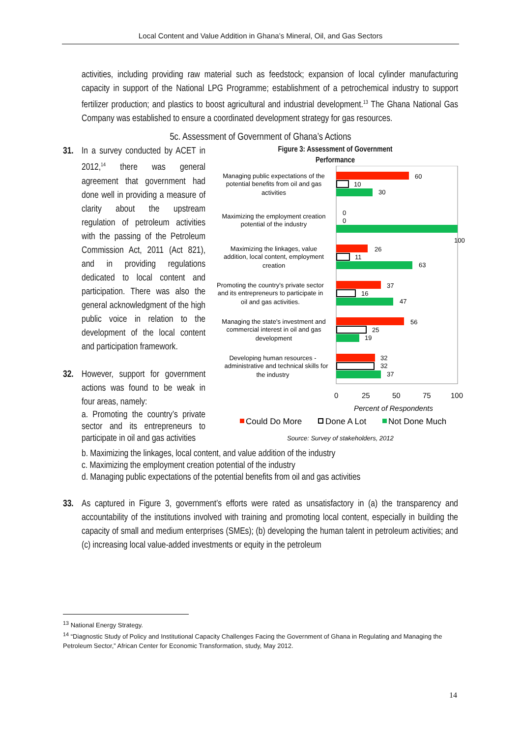Local Content and Value Addition in Ghana’s Mineral, Oil, and Gas Sectors
activities, including providing raw material such as feedstock; expansion of local cylinder manufacturing capacity in support of the National LPG Programme; establishment of a petrochemical industry to support fertilizer production; and plastics to boost agricultural and industrial development.<sup>13</sup> The Ghana National Gas Company was established to ensure a coordinated development strategy for gas resources.
5c. Assessment of Government of Ghana’s Actions
31. In a survey conducted by ACET in 2012,<sup>14</sup> there was general agreement that government had done well in providing a measure of clarity about the upstream regulation of petroleum activities with the passing of the Petroleum Commission Act, 2011 (Act 821), and in providing regulations dedicated to local content and participation. There was also the general acknowledgment of the high public voice in relation to the development of the local content and participation framework.
32. However, support for government actions was found to be weak in four areas, namely:
a. Promoting the country’s private sector and its entrepreneurs to participate in oil and gas activities
Figure 3: Assessment of Government
Performance
Managing public expectations of the
potential benefits from oil and gas
activities
60
10
30
Maximizing the employment creation
potential of the industry
0
0
100
Maximizing the linkages, value
addition, local content, employment
creation
26
11
63
Promoting the country's private sector
and its entrepreneurs to participate in
oil and gas activities.
37
16
47
Managing the state's investment and
commercial interest in oil and gas
development
56
25
19
Developing human resources -
administrative and technical skills for
the industry
32
32
37
0
25
50
75
100
Percent of Respondents
Could Do More
Done A Lot
Not Done Much
Source: Survey of stakeholders, 2012
b. Maximizing the linkages, local content, and value addition of the industry
c. Maximizing the employment creation potential of the industry
d. Managing public expectations of the potential benefits from oil and gas activities
33. As captured in Figure 3, government’s efforts were rated as unsatisfactory in (a) the transparency and accountability of the institutions involved with training and promoting local content, especially in building the capacity of small and medium enterprises (SMEs); (b) developing the human talent in petroleum activities; and (c) increasing local value-added investments or equity in the petroleum
<sup>13</sup> National Energy Strategy.
<sup>14</sup> “Diagnostic Study of Policy and Institutional Capacity Challenges Facing the Government of Ghana in Regulating and Managing the Petroleum Sector,” African Center for Economic Transformation, study, May 2012.
14